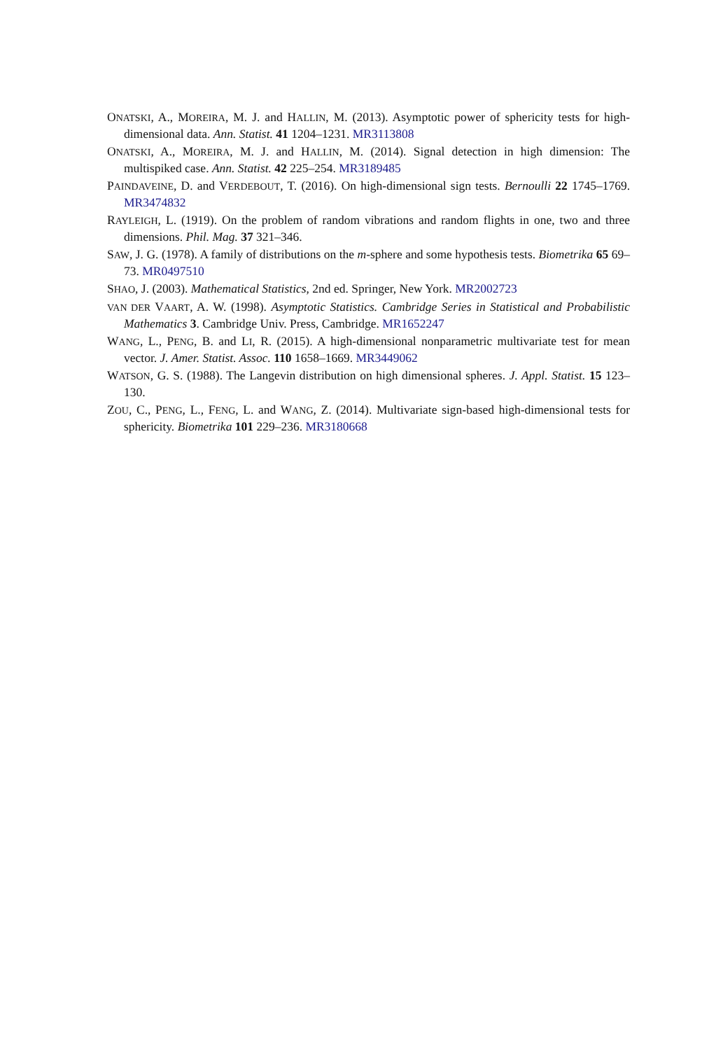ONATSKI, A., MOREIRA, M. J. and HALLIN, M. (2013). Asymptotic power of sphericity tests for high-dimensional data. Ann. Statist. 41 1204–1231. MR3113808
ONATSKI, A., MOREIRA, M. J. and HALLIN, M. (2014). Signal detection in high dimension: The multispiked case. Ann. Statist. 42 225–254. MR3189485
PAINDAVEINE, D. and VERDEBOUT, T. (2016). On high-dimensional sign tests. Bernoulli 22 1745–1769. MR3474832
RAYLEIGH, L. (1919). On the problem of random vibrations and random flights in one, two and three dimensions. Phil. Mag. 37 321–346.
SAW, J. G. (1978). A family of distributions on the m-sphere and some hypothesis tests. Biometrika 65 69–73. MR0497510
SHAO, J. (2003). Mathematical Statistics, 2nd ed. Springer, New York. MR2002723
VAN DER VAART, A. W. (1998). Asymptotic Statistics. Cambridge Series in Statistical and Probabilistic Mathematics 3. Cambridge Univ. Press, Cambridge. MR1652247
WANG, L., PENG, B. and LI, R. (2015). A high-dimensional nonparametric multivariate test for mean vector. J. Amer. Statist. Assoc. 110 1658–1669. MR3449062
WATSON, G. S. (1988). The Langevin distribution on high dimensional spheres. J. Appl. Statist. 15 123–130.
ZOU, C., PENG, L., FENG, L. and WANG, Z. (2014). Multivariate sign-based high-dimensional tests for sphericity. Biometrika 101 229–236. MR3180668